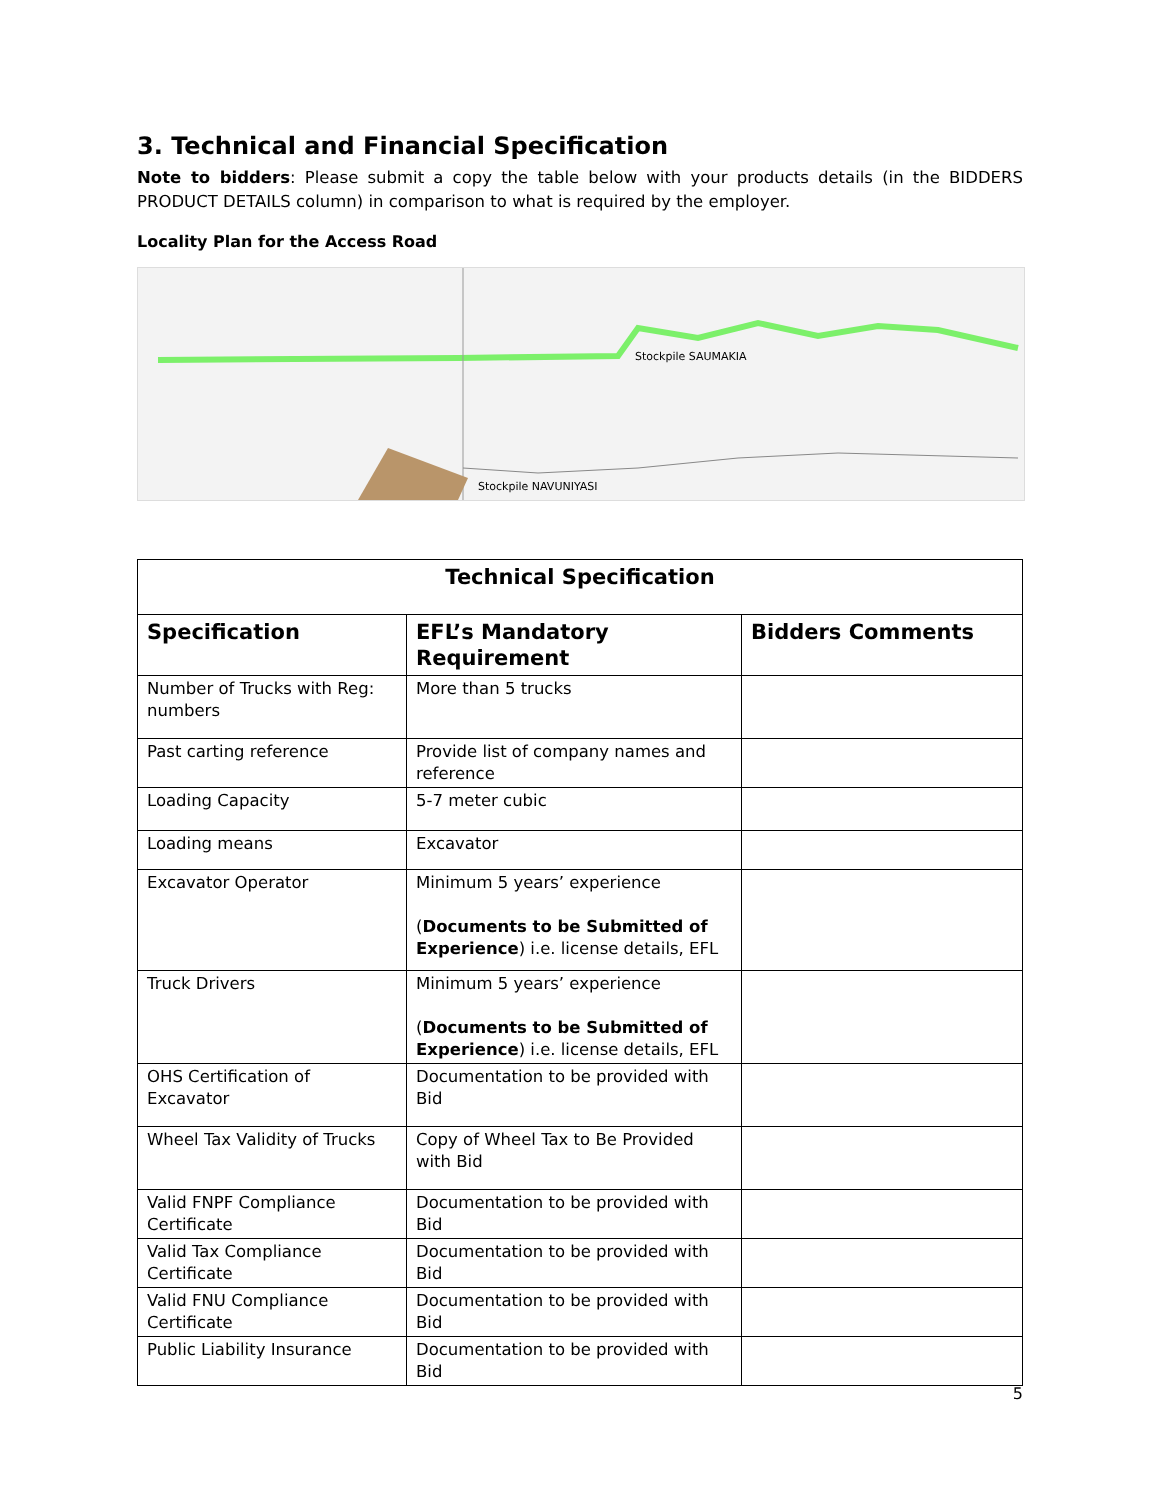3. Technical and Financial Specification
Note to bidders: Please submit a copy the table below with your products details (in the BIDDERS PRODUCT DETAILS column) in comparison to what is required by the employer.
Locality Plan for the Access Road
Stockpile SAUMAKIA
Stockpile NAVUNIYASI
| Technical Specification | | |
| --- | --- | --- |
| Specification | EFL’s Mandatory Requirement | Bidders Comments |
| Number of Trucks with Reg: numbers | More than 5 trucks | |
| Past carting reference | Provide list of company names and reference | |
| Loading Capacity | 5-7 meter cubic | |
| Loading means | Excavator | |
| Excavator Operator | Minimum 5 years’ experience ( Documents to be Submitted of Experience ) i.e. license details, EFL | |
| Truck Drivers | Minimum 5 years’ experience ( Documents to be Submitted of Experience ) i.e. license details, EFL | |
| OHS Certification of Excavator | Documentation to be provided with Bid | |
| Wheel Tax Validity of Trucks | Copy of Wheel Tax to Be Provided with Bid | |
| Valid FNPF Compliance Certificate | Documentation to be provided with Bid | |
| Valid Tax Compliance Certificate | Documentation to be provided with Bid | |
| Valid FNU Compliance Certificate | Documentation to be provided with Bid | |
| Public Liability Insurance | Documentation to be provided with Bid | |
5